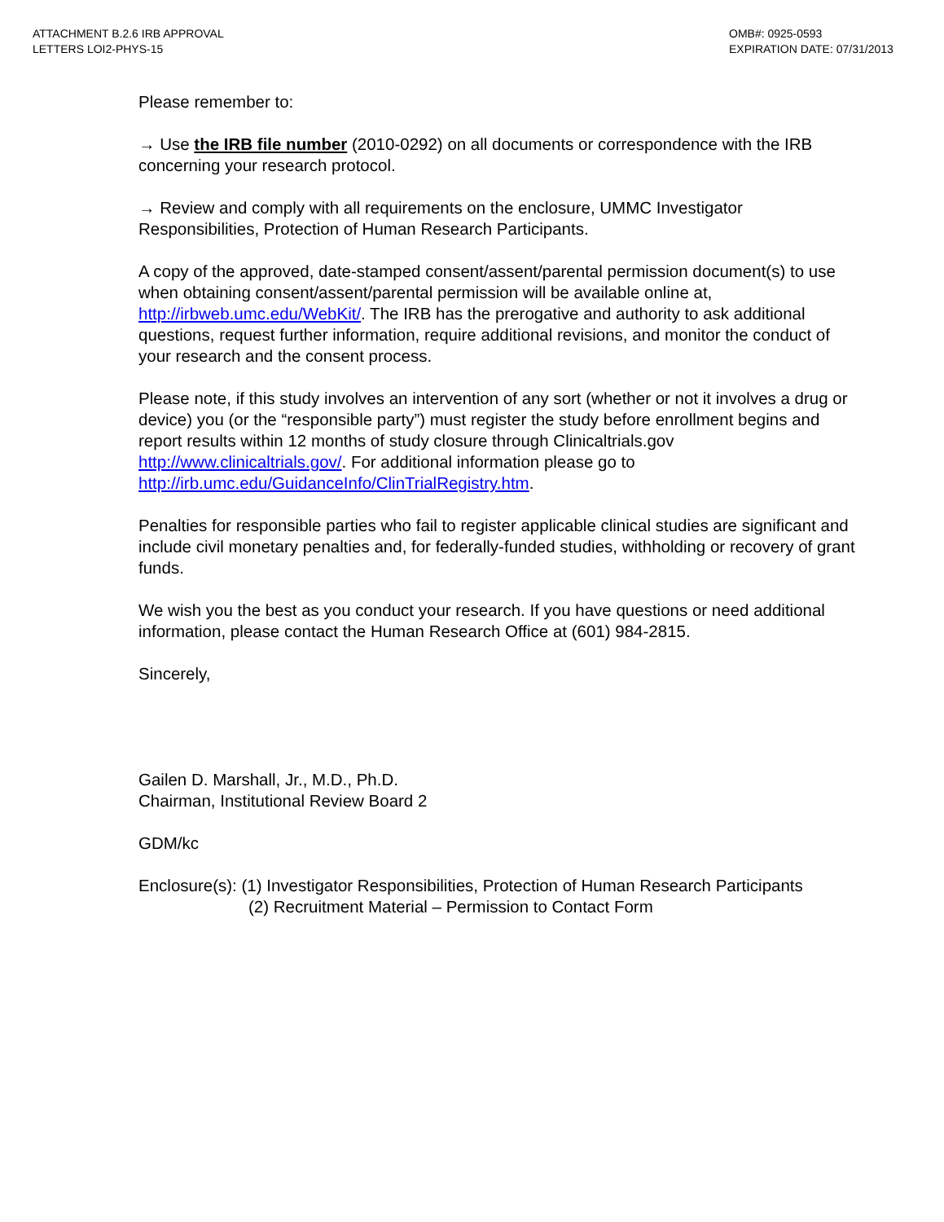ATTACHMENT B.2.6 IRB APPROVAL
LETTERS LOI2-PHYS-15
OMB#: 0925-0593
EXPIRATION DATE: 07/31/2013
Please remember to:
→ Use the IRB file number (2010-0292) on all documents or correspondence with the IRB concerning your research protocol.
→ Review and comply with all requirements on the enclosure, UMMC Investigator Responsibilities, Protection of Human Research Participants.
A copy of the approved, date-stamped consent/assent/parental permission document(s) to use when obtaining consent/assent/parental permission will be available online at, http://irbweb.umc.edu/WebKit/. The IRB has the prerogative and authority to ask additional questions, request further information, require additional revisions, and monitor the conduct of your research and the consent process.
Please note, if this study involves an intervention of any sort (whether or not it involves a drug or device) you (or the “responsible party”) must register the study before enrollment begins and report results within 12 months of study closure through Clinicaltrials.gov http://www.clinicaltrials.gov/. For additional information please go to http://irb.umc.edu/GuidanceInfo/ClinTrialRegistry.htm.
Penalties for responsible parties who fail to register applicable clinical studies are significant and include civil monetary penalties and, for federally-funded studies, withholding or recovery of grant funds.
We wish you the best as you conduct your research. If you have questions or need additional information, please contact the Human Research Office at (601) 984-2815.
Sincerely,
Gailen D. Marshall, Jr., M.D., Ph.D.
Chairman, Institutional Review Board 2
GDM/kc
Enclosure(s): (1) Investigator Responsibilities, Protection of Human Research Participants
(2) Recruitment Material – Permission to Contact Form